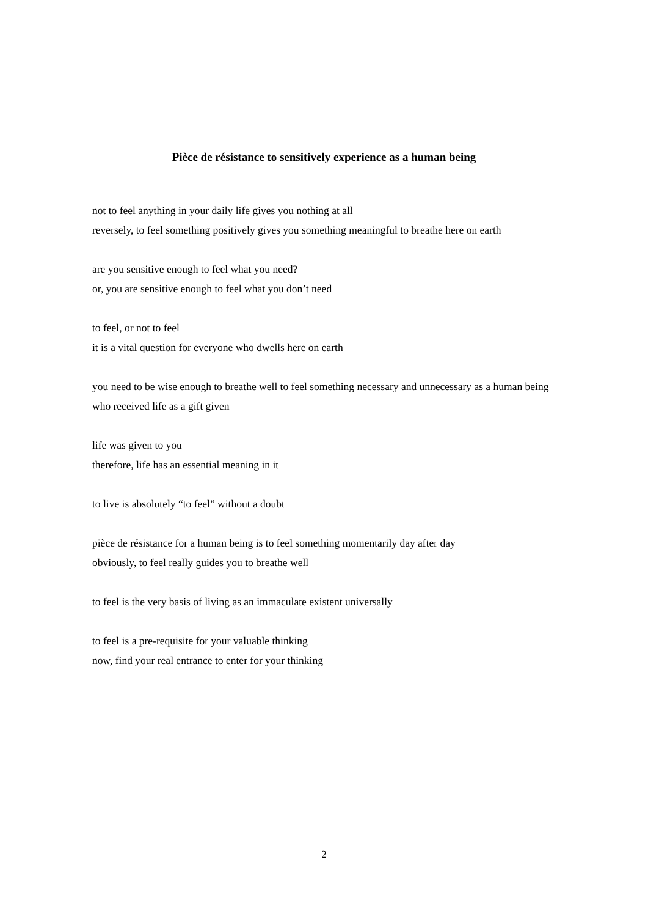Pièce de résistance to sensitively experience as a human being
not to feel anything in your daily life gives you nothing at all
reversely, to feel something positively gives you something meaningful to breathe here on earth
are you sensitive enough to feel what you need?
or, you are sensitive enough to feel what you don’t need
to feel, or not to feel
it is a vital question for everyone who dwells here on earth
you need to be wise enough to breathe well to feel something necessary and unnecessary as a human being who received life as a gift given
life was given to you
therefore, life has an essential meaning in it
to live is absolutely “to feel” without a doubt
pièce de résistance for a human being is to feel something momentarily day after day
obviously, to feel really guides you to breathe well
to feel is the very basis of living as an immaculate existent universally
to feel is a pre-requisite for your valuable thinking
now, find your real entrance to enter for your thinking
2